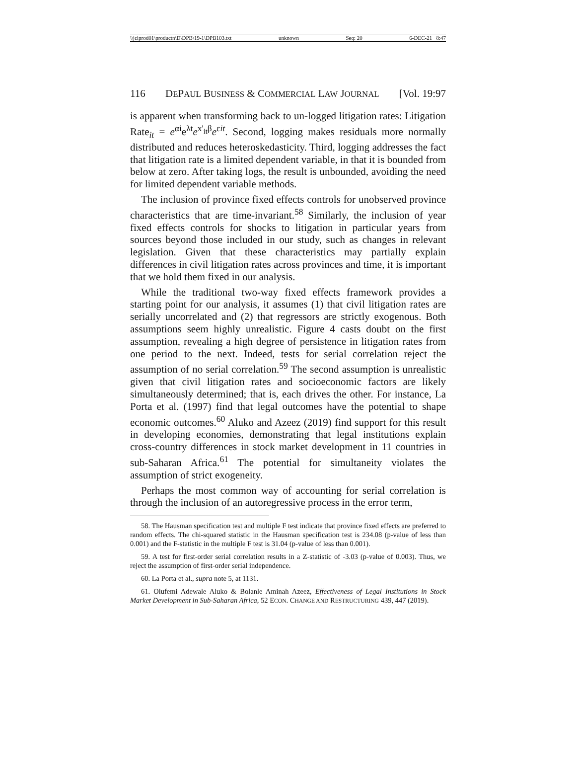\\jciprod01\productn\D\DPB\19-1\DPB103.txt unknown Seq: 20 6-DEC-21 8:47
116 DEPAUL BUSINESS & COMMERCIAL LAW JOURNAL [Vol. 19:97
is apparent when transforming back to un-logged litigation rates: Litigation Rate<sub>it</sub> = e<sup>αi</sup>e<sup>λt</sup>e<sup>x'<sub>it</sub>β</sup>e<sup>εit</sup>. Second, logging makes residuals more normally distributed and reduces heteroskedasticity. Third, logging addresses the fact that litigation rate is a limited dependent variable, in that it is bounded from below at zero. After taking logs, the result is unbounded, avoiding the need for limited dependent variable methods.
The inclusion of province fixed effects controls for unobserved province characteristics that are time-invariant.<sup>58</sup> Similarly, the inclusion of year fixed effects controls for shocks to litigation in particular years from sources beyond those included in our study, such as changes in relevant legislation. Given that these characteristics may partially explain differences in civil litigation rates across provinces and time, it is important that we hold them fixed in our analysis.
While the traditional two-way fixed effects framework provides a starting point for our analysis, it assumes (1) that civil litigation rates are serially uncorrelated and (2) that regressors are strictly exogenous. Both assumptions seem highly unrealistic. Figure 4 casts doubt on the first assumption, revealing a high degree of persistence in litigation rates from one period to the next. Indeed, tests for serial correlation reject the assumption of no serial correlation.<sup>59</sup> The second assumption is unrealistic given that civil litigation rates and socioeconomic factors are likely simultaneously determined; that is, each drives the other. For instance, La Porta et al. (1997) find that legal outcomes have the potential to shape economic outcomes.<sup>60</sup> Aluko and Azeez (2019) find support for this result in developing economies, demonstrating that legal institutions explain cross-country differences in stock market development in 11 countries in sub-Saharan Africa.<sup>61</sup> The potential for simultaneity violates the assumption of strict exogeneity.
Perhaps the most common way of accounting for serial correlation is through the inclusion of an autoregressive process in the error term,
58. The Hausman specification test and multiple F test indicate that province fixed effects are preferred to random effects. The chi-squared statistic in the Hausman specification test is 234.08 (p-value of less than 0.001) and the F-statistic in the multiple F test is 31.04 (p-value of less than 0.001).
59. A test for first-order serial correlation results in a Z-statistic of -3.03 (p-value of 0.003). Thus, we reject the assumption of first-order serial independence.
60. La Porta et al., supra note 5, at 1131.
61. Olufemi Adewale Aluko & Bolanle Aminah Azeez, Effectiveness of Legal Institutions in Stock Market Development in Sub-Saharan Africa, 52 ECON. CHANGE AND RESTRUCTURING 439, 447 (2019).